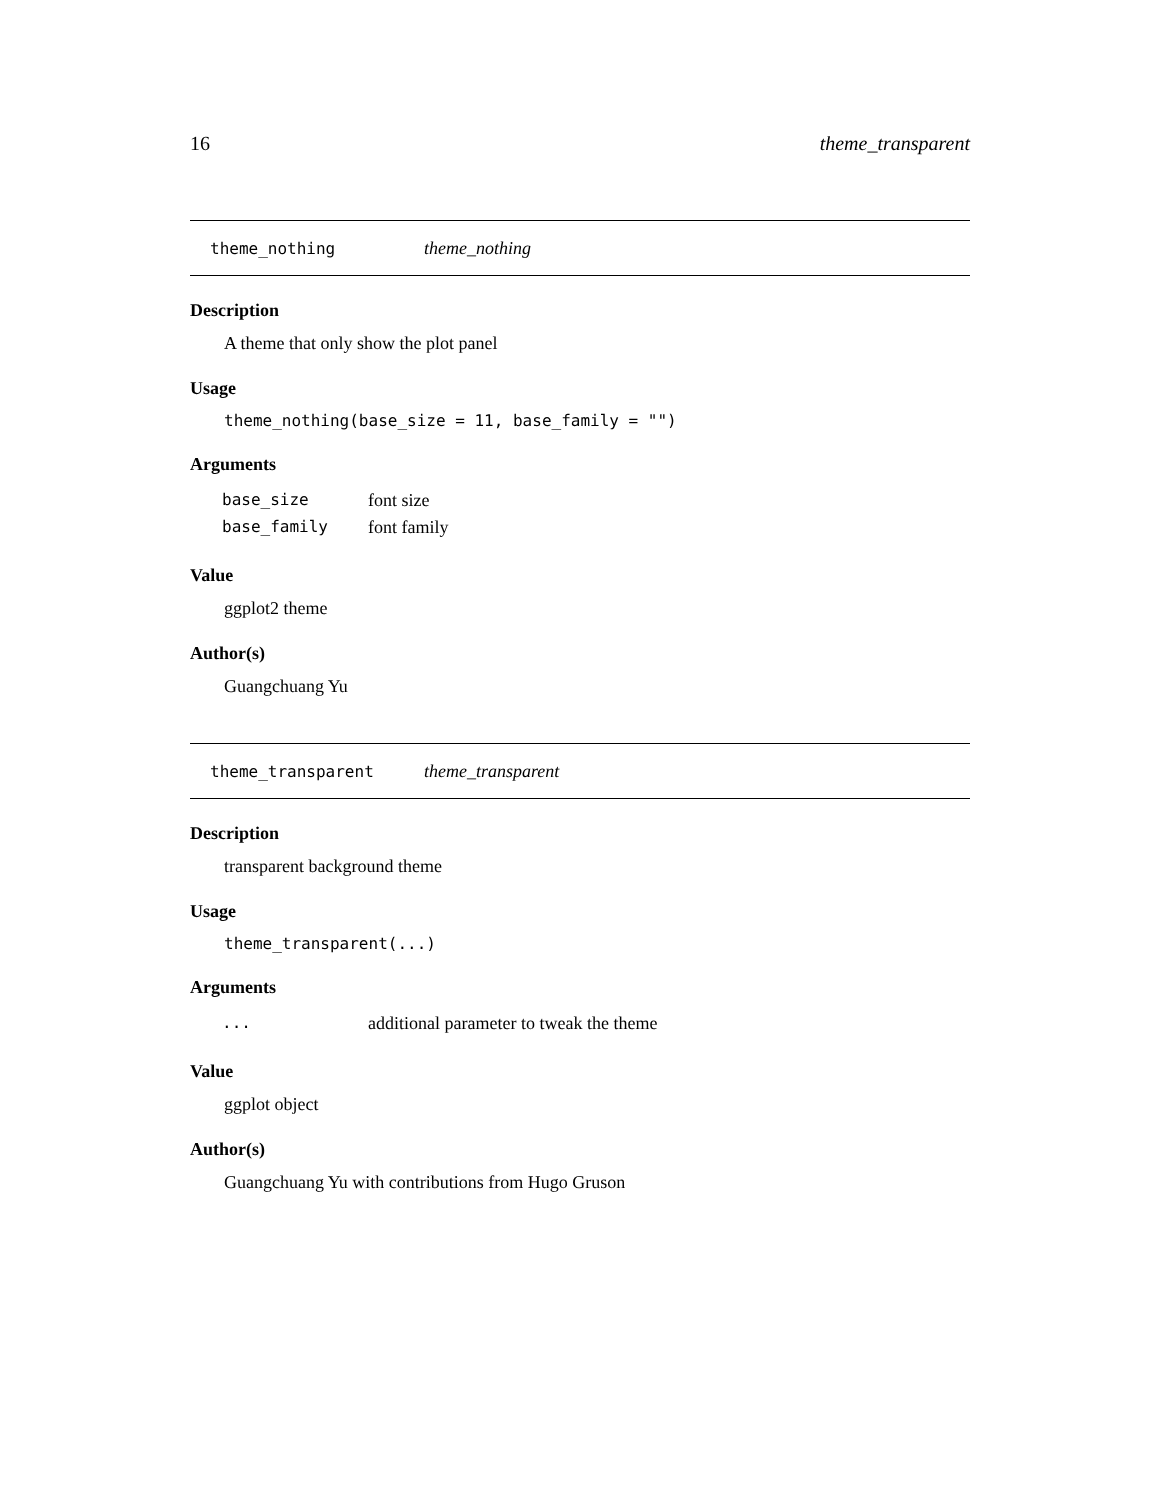16 theme_transparent
theme_nothing theme_nothing
Description
A theme that only show the plot panel
Usage
theme_nothing(base_size = 11, base_family = "")
Arguments
| base_size | font size |
| base_family | font family |
Value
ggplot2 theme
Author(s)
Guangchuang Yu
theme_transparent theme_transparent
Description
transparent background theme
Usage
theme_transparent(...)
Arguments
| ... | additional parameter to tweak the theme |
Value
ggplot object
Author(s)
Guangchuang Yu with contributions from Hugo Gruson